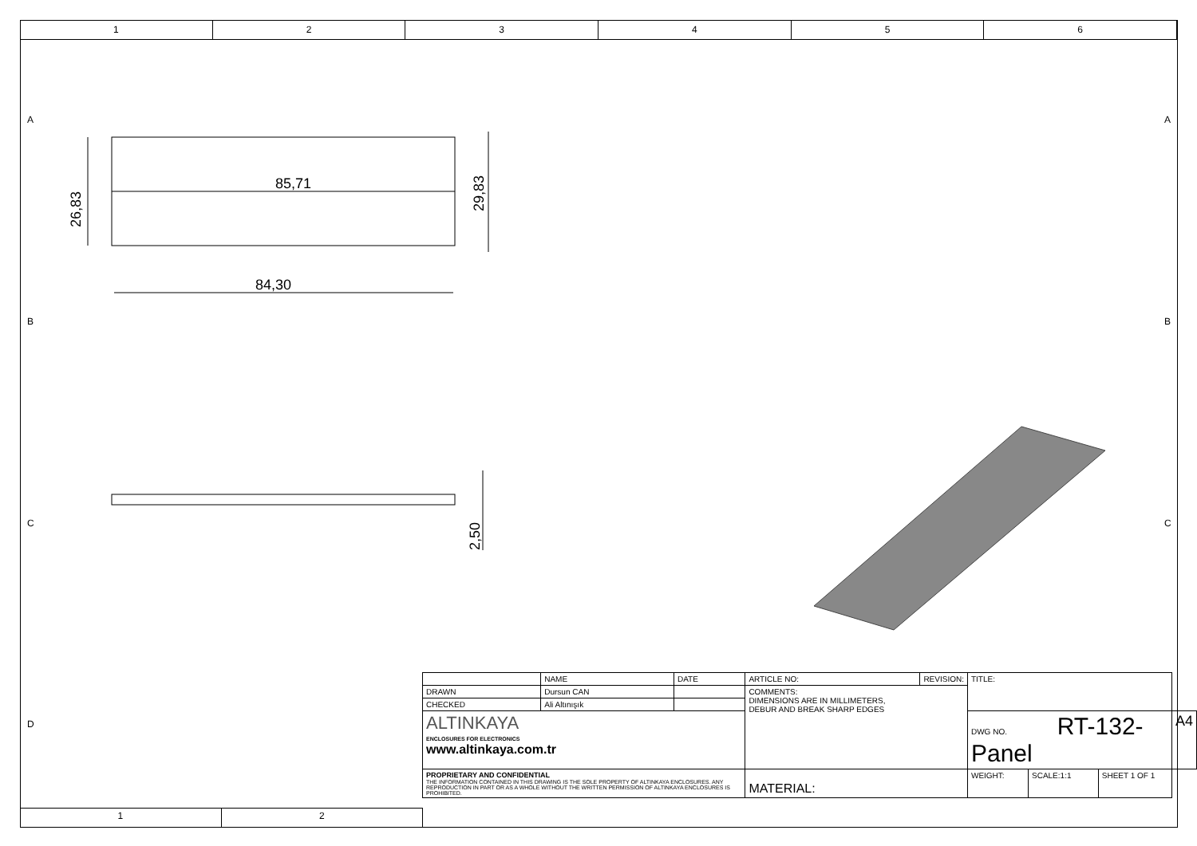1 2 3 4 5 6
A A
B B
C C
D
85,71
84,30
26,83
29,83
2,50
| | NAME | DATE | ARTICLE NO: | REVISION: | TITLE: | | | |
| DRAWN | Dursun CAN | | COMMENTS: DIMENSIONS ARE IN MILLIMETERS, DEBUR AND BREAK SHARP EDGES | | | | | |
| CHECKED | Ali Altınışık | | | | | | | |
| ALTINKAYA ENCLOSURES FOR ELECTRONICS www.altinkaya.com.tr | | | | | DWG NO. RT-132-Panel | | | A4 |
| PROPRIETARY AND CONFIDENTIAL THE INFORMATION CONTAINED IN THIS DRAWING IS THE SOLE PROPERTY OF ALTINKAYA ENCLOSURES. ANY REPRODUCTION IN PART OR AS A WHOLE WITHOUT THE WRITTEN PERMISSION OF ALTINKAYA ENCLOSURES IS PROHIBITED. | | | MATERIAL: | | WEIGHT: | SCALE:1:1 | SHEET 1 OF 1 | |
1 2